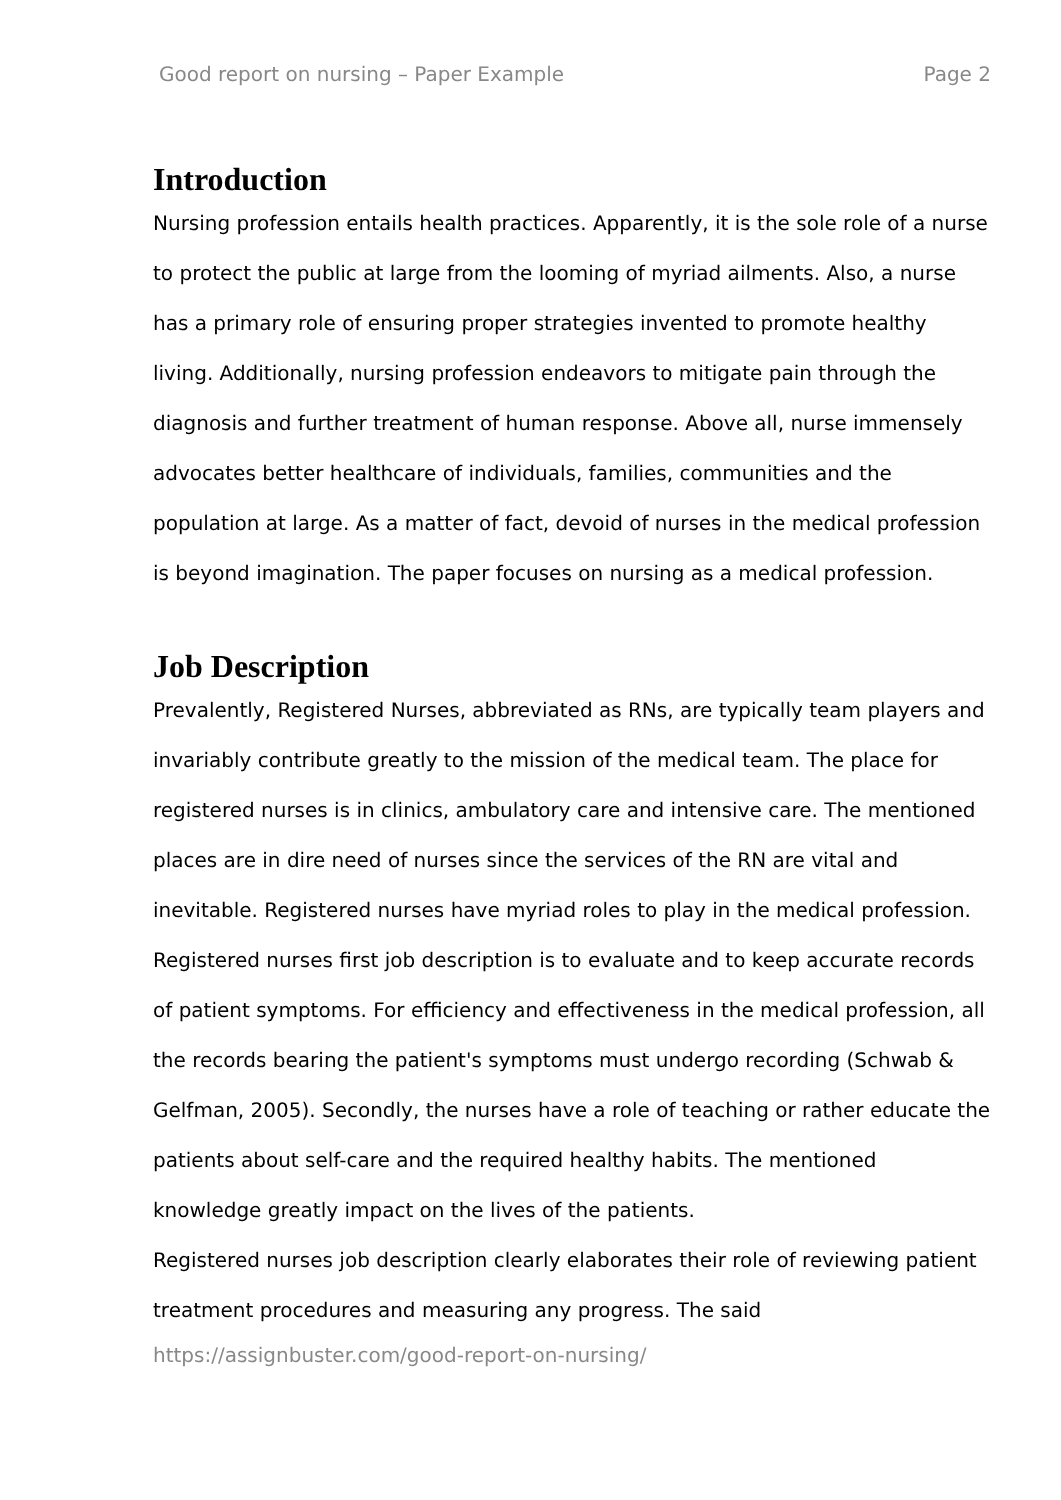Good report on nursing – Paper Example Page 2
Introduction
Nursing profession entails health practices. Apparently, it is the sole role of a nurse to protect the public at large from the looming of myriad ailments. Also, a nurse has a primary role of ensuring proper strategies invented to promote healthy living. Additionally, nursing profession endeavors to mitigate pain through the diagnosis and further treatment of human response. Above all, nurse immensely advocates better healthcare of individuals, families, communities and the population at large. As a matter of fact, devoid of nurses in the medical profession is beyond imagination. The paper focuses on nursing as a medical profession.
Job Description
Prevalently, Registered Nurses, abbreviated as RNs, are typically team players and invariably contribute greatly to the mission of the medical team. The place for registered nurses is in clinics, ambulatory care and intensive care. The mentioned places are in dire need of nurses since the services of the RN are vital and inevitable. Registered nurses have myriad roles to play in the medical profession. Registered nurses first job description is to evaluate and to keep accurate records of patient symptoms. For efficiency and effectiveness in the medical profession, all the records bearing the patient's symptoms must undergo recording (Schwab & Gelfman, 2005). Secondly, the nurses have a role of teaching or rather educate the patients about self-care and the required healthy habits. The mentioned knowledge greatly impact on the lives of the patients.
Registered nurses job description clearly elaborates their role of reviewing patient treatment procedures and measuring any progress. The said
https://assignbuster.com/good-report-on-nursing/